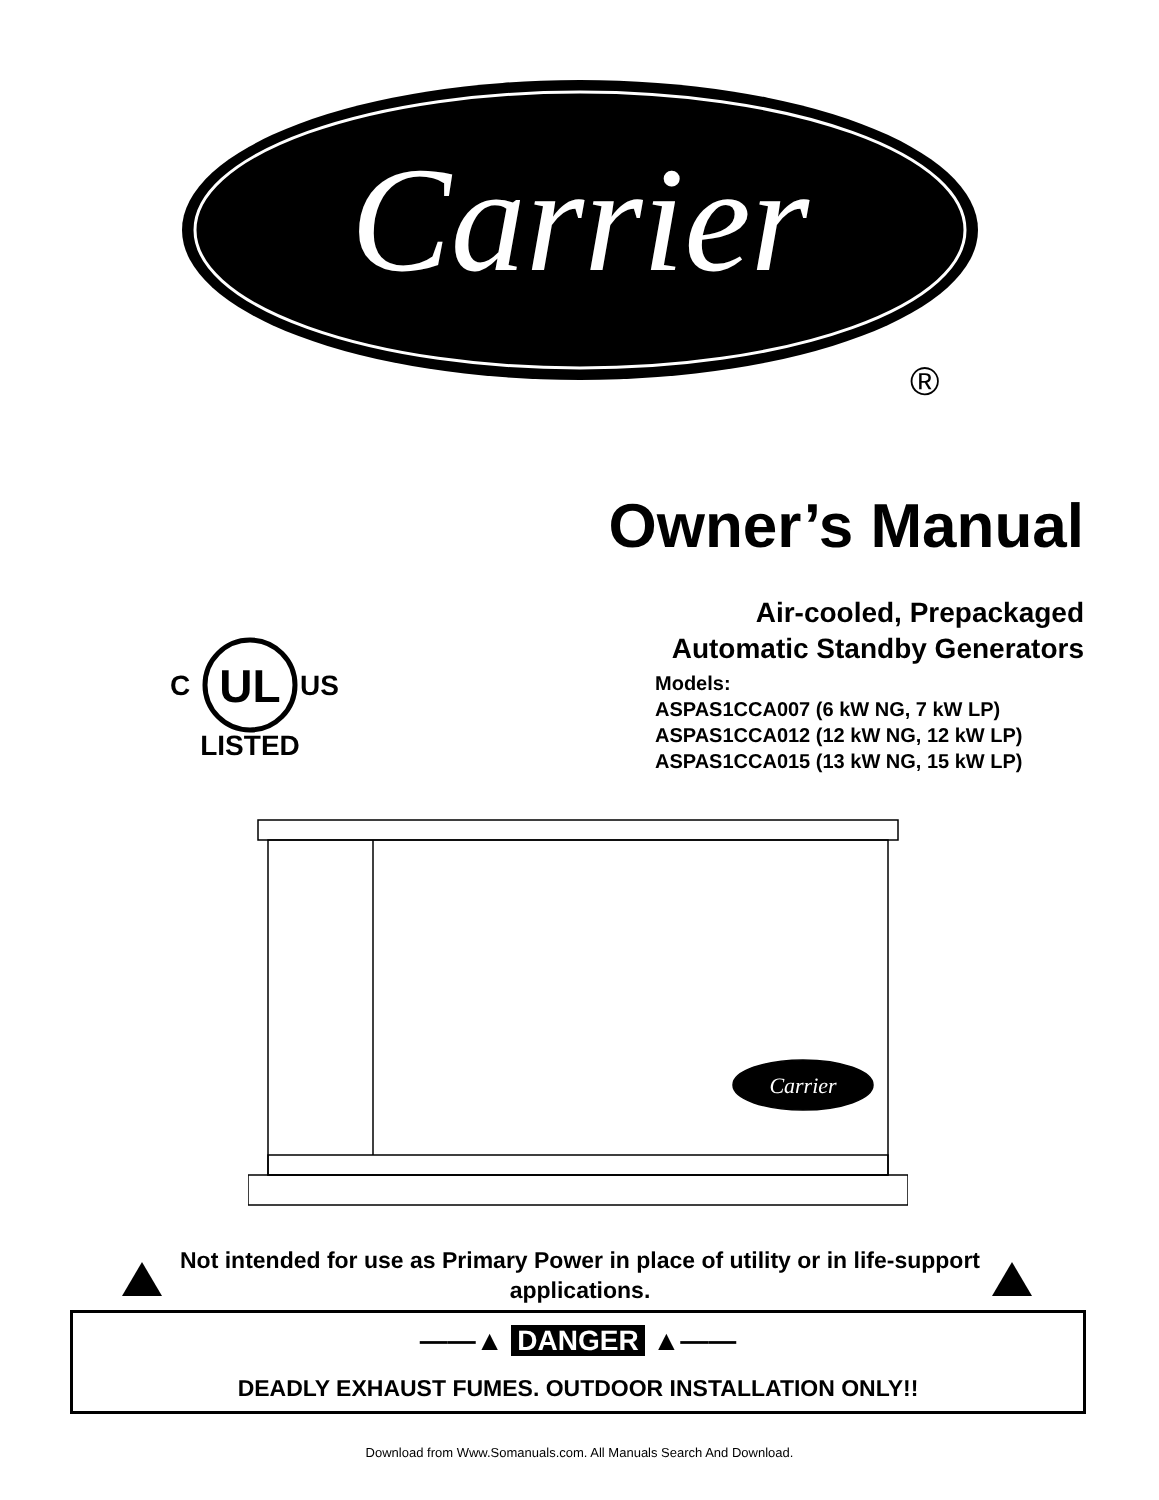Carrier
®
Owner’s Manual
Air-cooled, Prepackaged
Automatic Standby Generators
Models:
ASPAS1CCA007 (6 kW NG, 7 kW LP)
ASPAS1CCA012 (12 kW NG, 12 kW LP)
ASPAS1CCA015 (13 kW NG, 15 kW LP)
UL
C
US
LISTED
Carrier
Not intended for use as Primary Power in place of utility or in life-support applications.
——▲ DANGER ▲——
DEADLY EXHAUST FUMES. OUTDOOR INSTALLATION ONLY!!
Download from Www.Somanuals.com. All Manuals Search And Download.